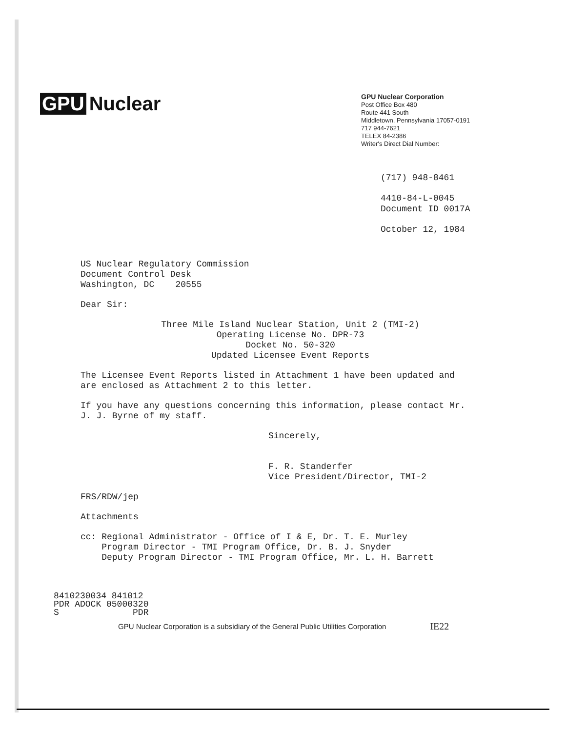GPU Nuclear
GPU Nuclear Corporation
Post Office Box 480
Route 441 South
Middletown, Pennsylvania 17057-0191
717 944-7621
TELEX 84-2386
Writer's Direct Dial Number:
(717) 948-8461
4410-84-L-0045
Document ID 0017A
October 12, 1984
US Nuclear Regulatory Commission
Document Control Desk
Washington, DC 20555
Dear Sir:
Three Mile Island Nuclear Station, Unit 2 (TMI-2)
Operating License No. DPR-73
Docket No. 50-320
Updated Licensee Event Reports
The Licensee Event Reports listed in Attachment 1 have been updated and are enclosed as Attachment 2 to this letter.
If you have any questions concerning this information, please contact Mr. J. J. Byrne of my staff.
Sincerely,
F. R. Standerfer
Vice President/Director, TMI-2
FRS/RDW/jep
Attachments
cc: Regional Administrator - Office of I & E, Dr. T. E. Murley
Program Director - TMI Program Office, Dr. B. J. Snyder
Deputy Program Director - TMI Program Office, Mr. L. H. Barrett
8410230034 841012
PDR ADOCK 05000320
S PDR
GPU Nuclear Corporation is a subsidiary of the General Public Utilities Corporation
IE22